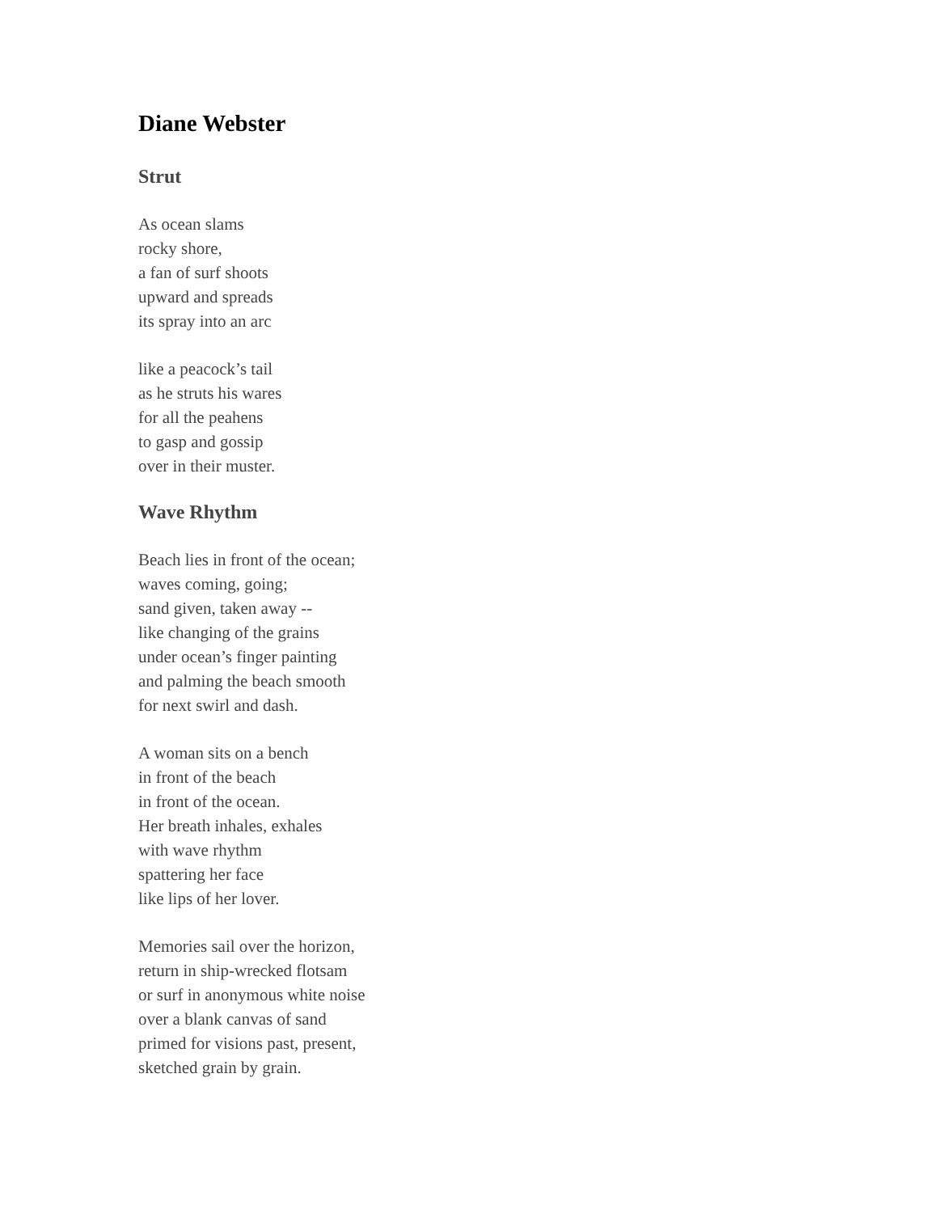Diane Webster
Strut
As ocean slams
rocky shore,
a fan of surf shoots
upward and spreads
its spray into an arc
like a peacock’s tail
as he struts his wares
for all the peahens
to gasp and gossip
over in their muster.
Wave Rhythm
Beach lies in front of the ocean;
waves coming, going;
sand given, taken away --
like changing of the grains
under ocean’s finger painting
and palming the beach smooth
for next swirl and dash.
A woman sits on a bench
in front of the beach
in front of the ocean.
Her breath inhales, exhales
with wave rhythm
spattering her face
like lips of her lover.
Memories sail over the horizon,
return in ship-wrecked flotsam
or surf in anonymous white noise
over a blank canvas of sand
primed for visions past, present,
sketched grain by grain.